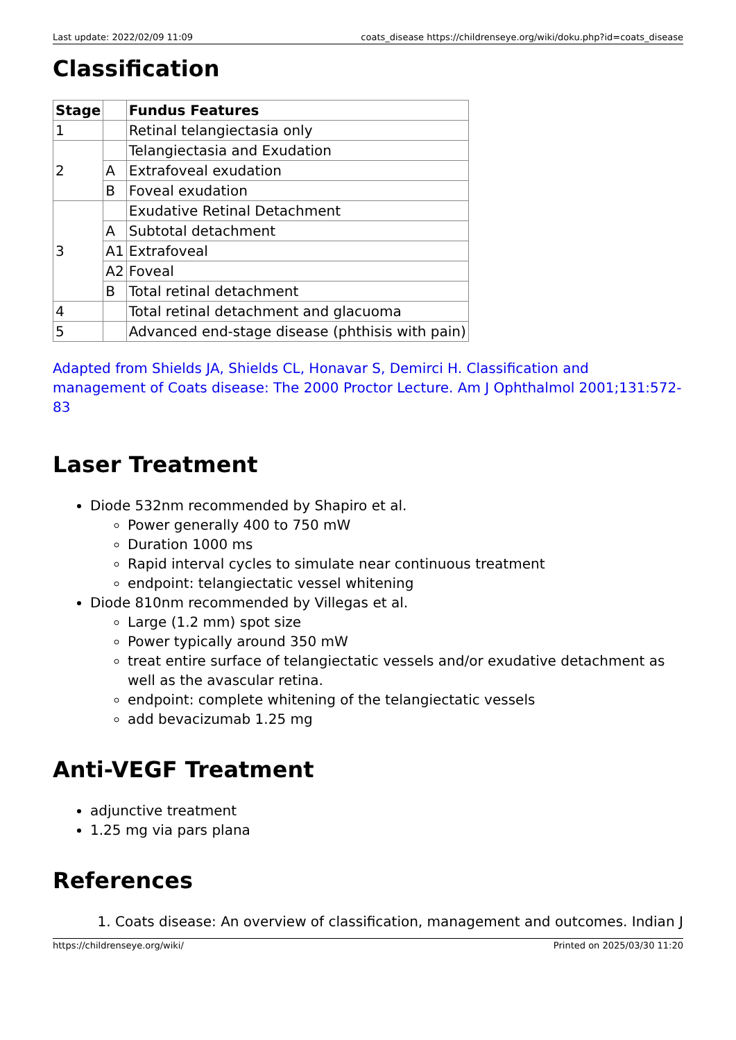Last update: 2022/02/09 11:09 coats_disease https://childrenseye.org/wiki/doku.php?id=coats_disease
Classification
| Stage | | Fundus Features |
| --- | --- | --- |
| 1 | | Retinal telangiectasia only |
| 2 | | Telangiectasia and Exudation |
| | A | Extrafoveal exudation |
| | B | Foveal exudation |
| 3 | | Exudative Retinal Detachment |
| | A | Subtotal detachment |
| | A1 | Extrafoveal |
| | A2 | Foveal |
| | B | Total retinal detachment |
| 4 | | Total retinal detachment and glacuoma |
| 5 | | Advanced end-stage disease (phthisis with pain) |
Adapted from Shields JA, Shields CL, Honavar S, Demirci H. Classification and management of Coats disease: The 2000 Proctor Lecture. Am J Ophthalmol 2001;131:572-83
Laser Treatment
Diode 532nm recommended by Shapiro et al.
Power generally 400 to 750 mW
Duration 1000 ms
Rapid interval cycles to simulate near continuous treatment
endpoint: telangiectatic vessel whitening
Diode 810nm recommended by Villegas et al.
Large (1.2 mm) spot size
Power typically around 350 mW
treat entire surface of telangiectatic vessels and/or exudative detachment as well as the avascular retina.
endpoint: complete whitening of the telangiectatic vessels
add bevacizumab 1.25 mg
Anti-VEGF Treatment
adjunctive treatment
1.25 mg via pars plana
References
1. Coats disease: An overview of classification, management and outcomes. Indian J
https://childrenseye.org/wiki/ Printed on 2025/03/30 11:20